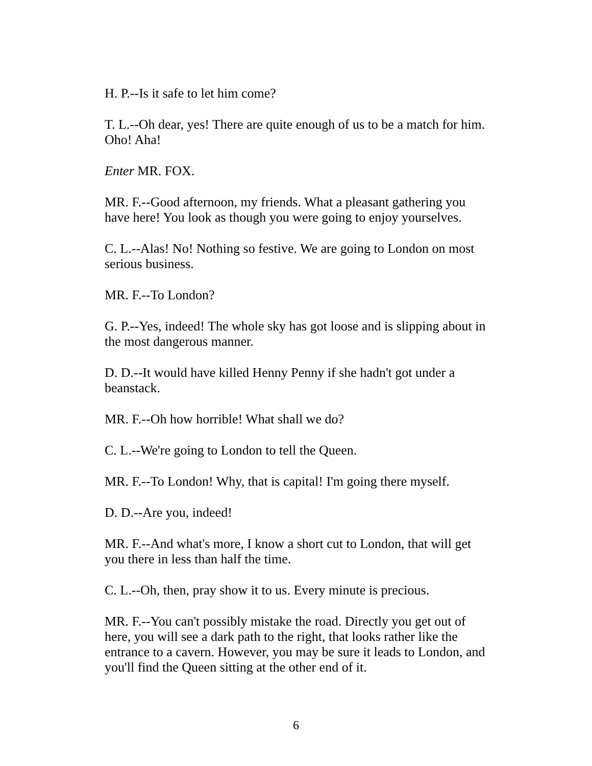H. P.--Is it safe to let him come?
T. L.--Oh dear, yes! There are quite enough of us to be a match for him. Oho! Aha!
Enter MR. FOX.
MR. F.--Good afternoon, my friends. What a pleasant gathering you have here! You look as though you were going to enjoy yourselves.
C. L.--Alas! No! Nothing so festive. We are going to London on most serious business.
MR. F.--To London?
G. P.--Yes, indeed! The whole sky has got loose and is slipping about in the most dangerous manner.
D. D.--It would have killed Henny Penny if she hadn't got under a beanstack.
MR. F.--Oh how horrible! What shall we do?
C. L.--We're going to London to tell the Queen.
MR. F.--To London! Why, that is capital! I'm going there myself.
D. D.--Are you, indeed!
MR. F.--And what's more, I know a short cut to London, that will get you there in less than half the time.
C. L.--Oh, then, pray show it to us. Every minute is precious.
MR. F.--You can't possibly mistake the road. Directly you get out of here, you will see a dark path to the right, that looks rather like the entrance to a cavern. However, you may be sure it leads to London, and you'll find the Queen sitting at the other end of it.
6